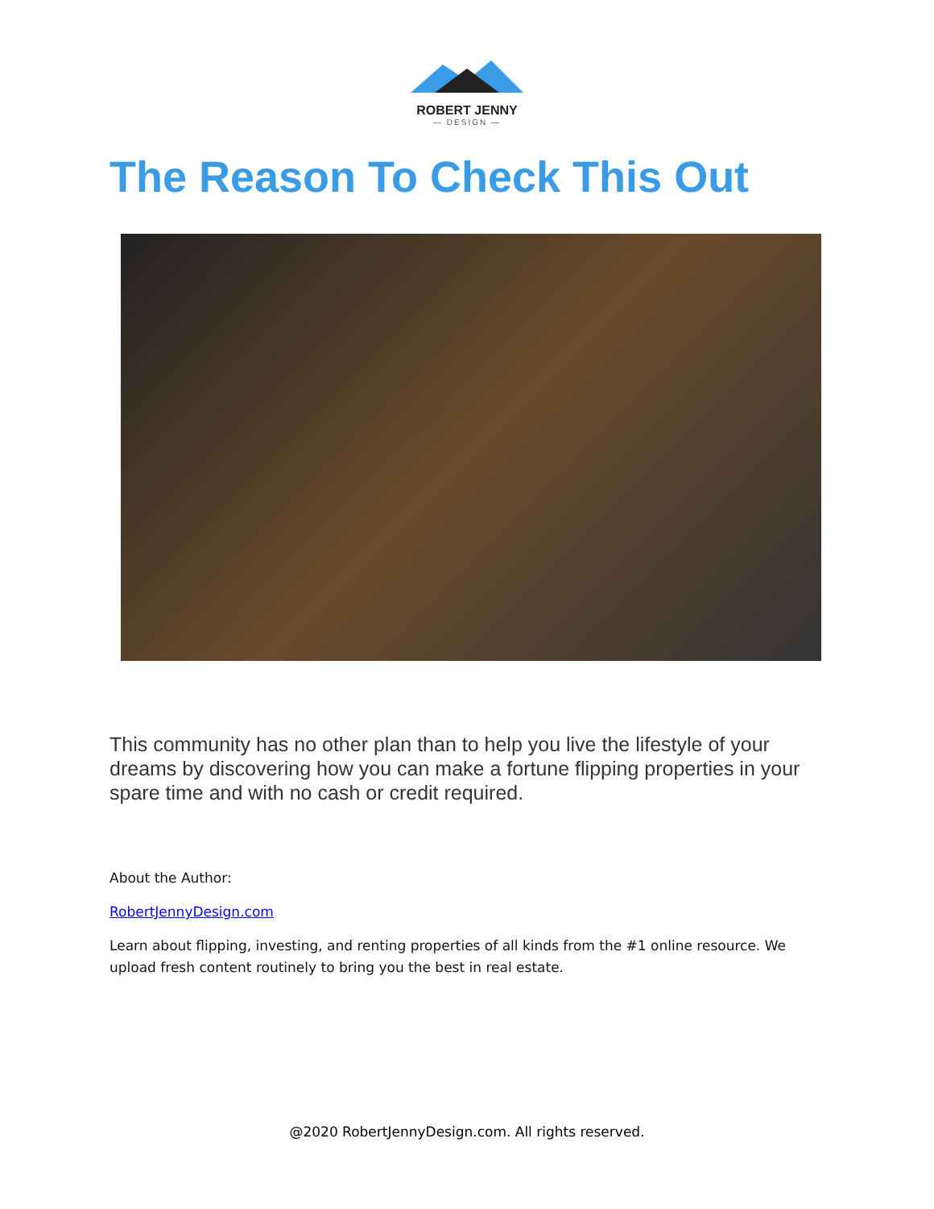ROBERT JENNY
— DESIGN —
The Reason To Check This Out
This community has no other plan than to help you live the lifestyle of your dreams by discovering how you can make a fortune flipping properties in your spare time and with no cash or credit required.
About the Author:
RobertJennyDesign.com
Learn about flipping, investing, and renting properties of all kinds from the #1 online resource. We upload fresh content routinely to bring you the best in real estate.
@2020 RobertJennyDesign.com. All rights reserved.